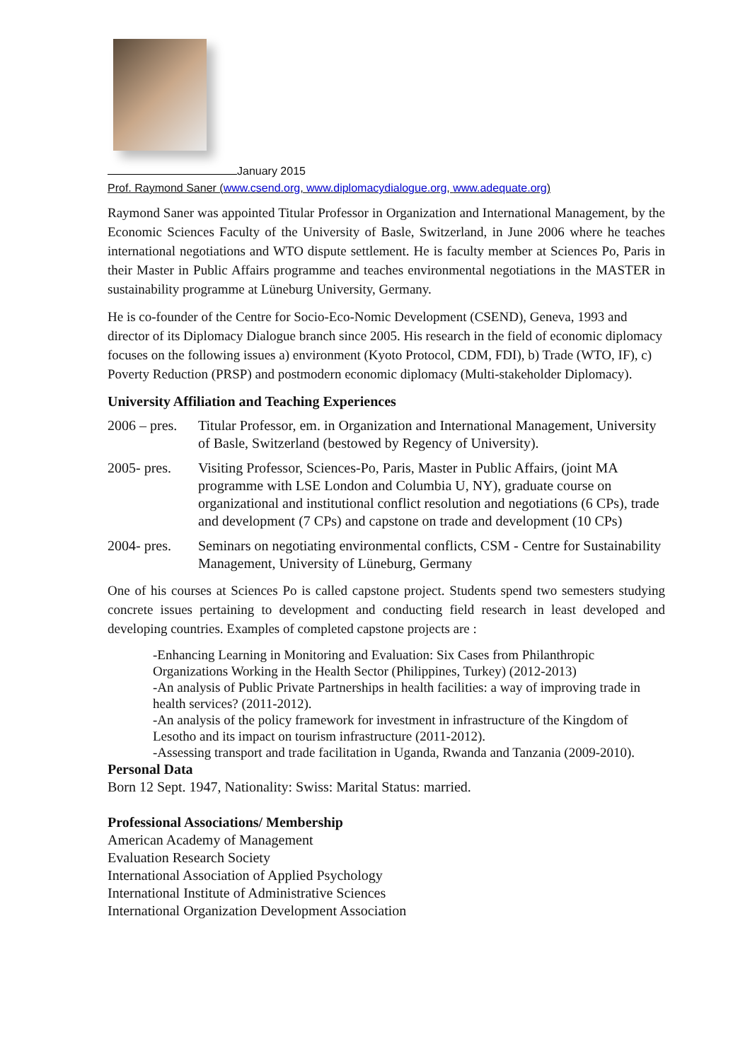January 2015
Prof. Raymond Saner (www.csend.org, www.diplomacydialogue.org, www.adequate.org)
Raymond Saner was appointed Titular Professor in Organization and International Management, by the Economic Sciences Faculty of the University of Basle, Switzerland, in June 2006 where he teaches international negotiations and WTO dispute settlement. He is faculty member at Sciences Po, Paris in their Master in Public Affairs programme and teaches environmental negotiations in the MASTER in sustainability programme at Lüneburg University, Germany.
He is co-founder of the Centre for Socio-Eco-Nomic Development (CSEND), Geneva, 1993 and director of its Diplomacy Dialogue branch since 2005. His research in the field of economic diplomacy focuses on the following issues a) environment (Kyoto Protocol, CDM, FDI), b) Trade (WTO, IF), c) Poverty Reduction (PRSP) and postmodern economic diplomacy (Multi-stakeholder Diplomacy).
University Affiliation and Teaching Experiences
2006 – pres.
Titular Professor, em. in Organization and International Management, University of Basle, Switzerland (bestowed by Regency of University).
2005- pres.
Visiting Professor, Sciences-Po, Paris, Master in Public Affairs, (joint MA programme with LSE London and Columbia U, NY), graduate course on organizational and institutional conflict resolution and negotiations (6 CPs), trade and development (7 CPs) and capstone on trade and development (10 CPs)
2004- pres.
Seminars on negotiating environmental conflicts, CSM - Centre for Sustainability Management, University of Lüneburg, Germany
One of his courses at Sciences Po is called capstone project. Students spend two semesters studying concrete issues pertaining to development and conducting field research in least developed and developing countries. Examples of completed capstone projects are :
-Enhancing Learning in Monitoring and Evaluation: Six Cases from Philanthropic Organizations Working in the Health Sector (Philippines, Turkey) (2012-2013)
-An analysis of Public Private Partnerships in health facilities: a way of improving trade in health services? (2011-2012).
-An analysis of the policy framework for investment in infrastructure of the Kingdom of Lesotho and its impact on tourism infrastructure (2011-2012).
-Assessing transport and trade facilitation in Uganda, Rwanda and Tanzania (2009-2010).
Personal Data
Born 12 Sept. 1947, Nationality: Swiss: Marital Status: married.
Professional Associations/ Membership
American Academy of Management
Evaluation Research Society
International Association of Applied Psychology
International Institute of Administrative Sciences
International Organization Development Association